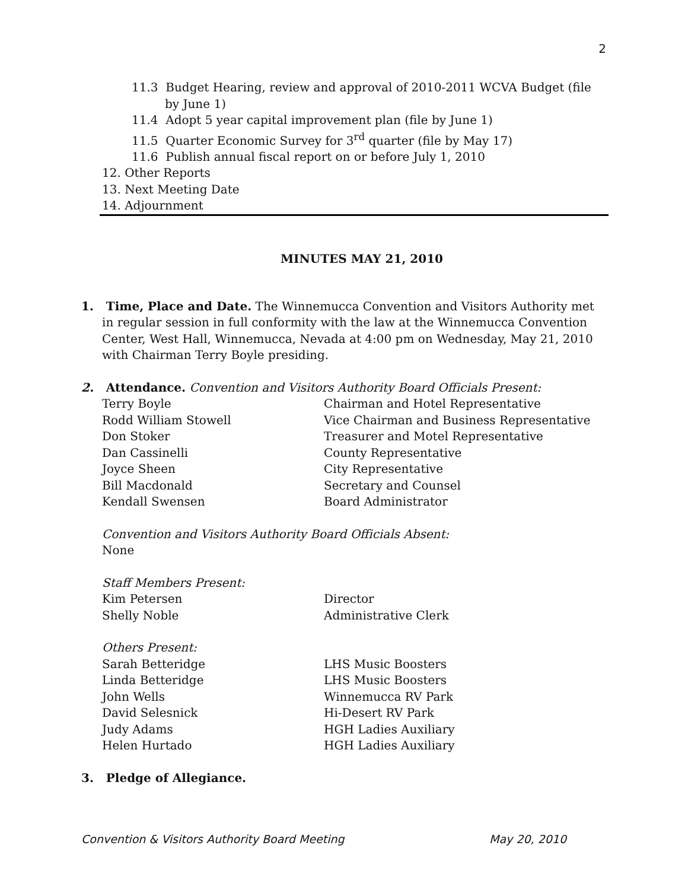2
11.3 Budget Hearing, review and approval of 2010-2011 WCVA Budget (file by June 1)
11.4 Adopt 5 year capital improvement plan (file by June 1)
11.5 Quarter Economic Survey for 3<sup>rd</sup> quarter (file by May 17)
11.6 Publish annual fiscal report on or before July 1, 2010
12. Other Reports
13. Next Meeting Date
14. Adjournment
MINUTES MAY 21, 2010
1. Time, Place and Date. The Winnemucca Convention and Visitors Authority met in regular session in full conformity with the law at the Winnemucca Convention Center, West Hall, Winnemucca, Nevada at 4:00 pm on Wednesday, May 21, 2010 with Chairman Terry Boyle presiding.
2. Attendance. Convention and Visitors Authority Board Officials Present:
Terry Boyle Chairman and Hotel Representative Rodd William Stowell Vice Chairman and Business Representative Don Stoker Treasurer and Motel Representative Dan Cassinelli County Representative Joyce Sheen City Representative Bill Macdonald Secretary and Counsel Kendall Swensen Board Administrator
Convention and Visitors Authority Board Officials Absent:
None
Staff Members Present:
Kim Petersen Director Shelly Noble Administrative Clerk
Others Present:
Sarah Betteridge LHS Music Boosters Linda Betteridge LHS Music Boosters John Wells Winnemucca RV Park David Selesnick Hi-Desert RV Park Judy Adams HGH Ladies Auxiliary Helen Hurtado HGH Ladies Auxiliary
3. Pledge of Allegiance.
Convention & Visitors Authority Board Meeting May 20, 2010